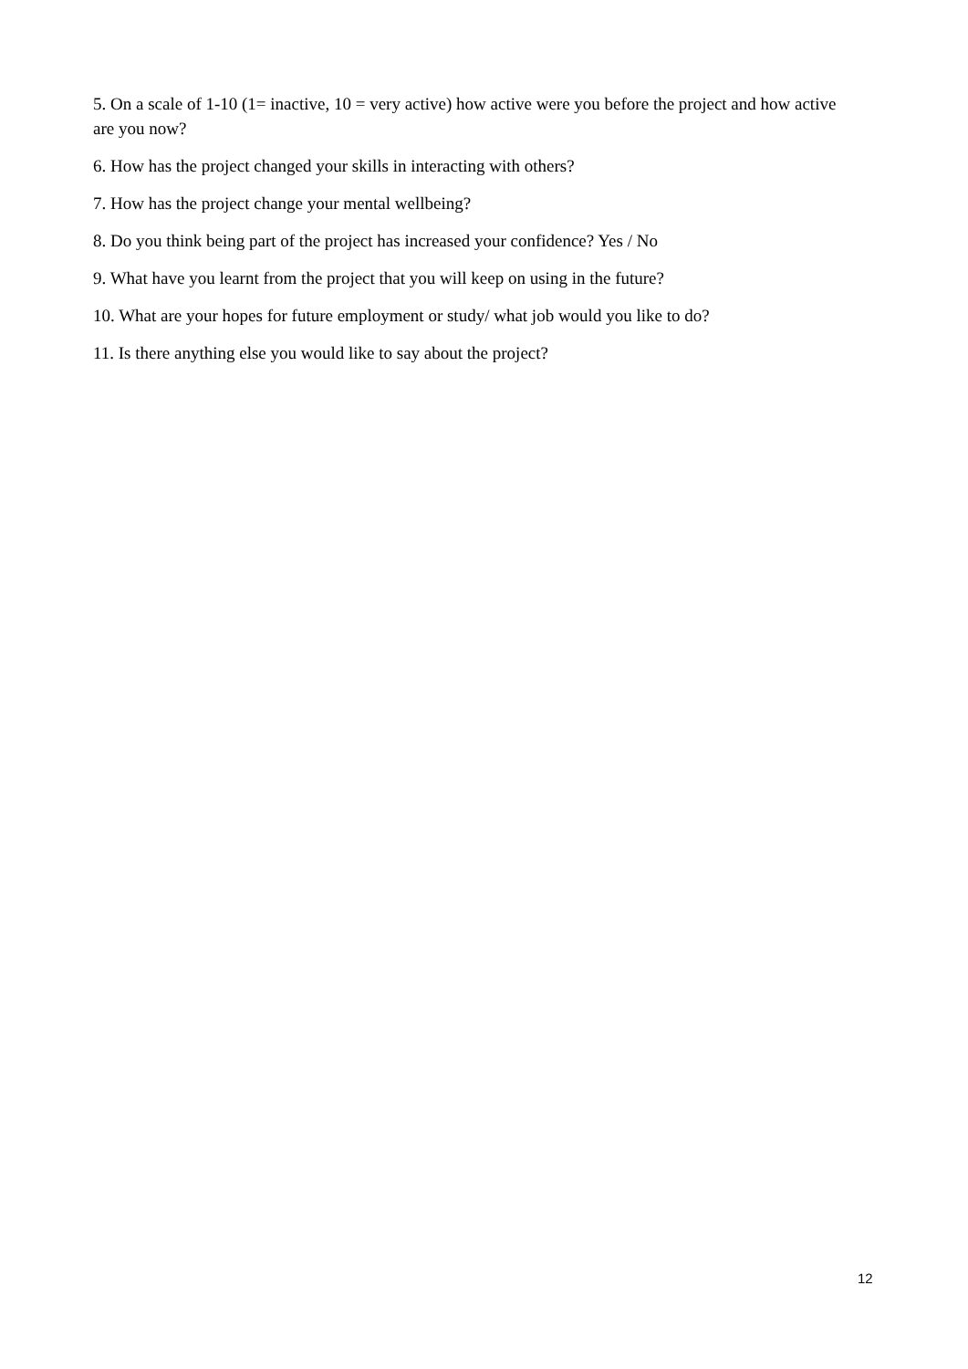5. On a scale of 1-10 (1= inactive, 10 = very active) how active were you before the project and how active are you now?
6. How has the project changed your skills in interacting with others?
7. How has the project change your mental wellbeing?
8. Do you think being part of the project has increased your confidence? Yes / No
9. What have you learnt from the project that you will keep on using in the future?
10. What are your hopes for future employment or study/ what job would you like to do?
11. Is there anything else you would like to say about the project?
12